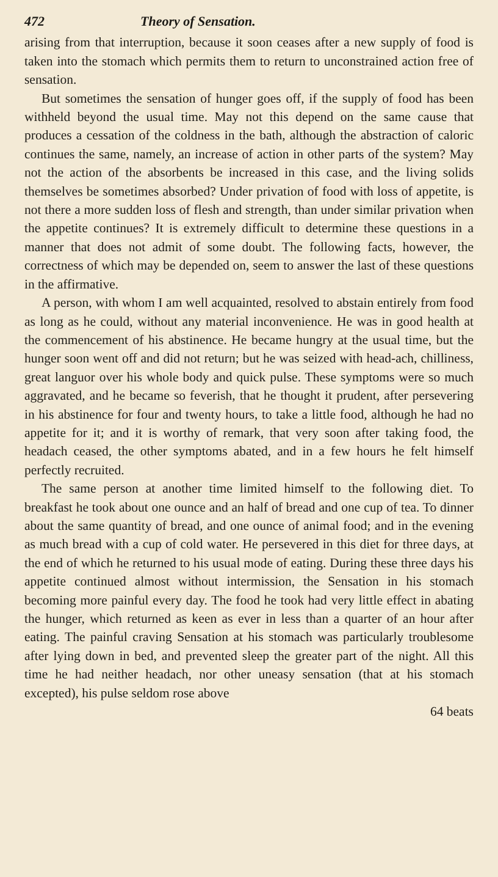472 Theory of Sensation.
arising from that interruption, because it soon ceases after a new supply of food is taken into the stomach which permits them to return to unconstrained action free of sensation.
But sometimes the sensation of hunger goes off, if the supply of food has been withheld beyond the usual time. May not this depend on the same cause that produces a cessation of the coldness in the bath, although the abstraction of caloric continues the same, namely, an increase of action in other parts of the system? May not the action of the absorbents be increased in this case, and the living solids themselves be sometimes absorbed? Under privation of food with loss of appetite, is not there a more sudden loss of flesh and strength, than under similar privation when the appetite continues? It is extremely difficult to determine these questions in a manner that does not admit of some doubt. The following facts, however, the correctness of which may be depended on, seem to answer the last of these questions in the affirmative.
A person, with whom I am well acquainted, resolved to abstain entirely from food as long as he could, without any material inconvenience. He was in good health at the commencement of his abstinence. He became hungry at the usual time, but the hunger soon went off and did not return; but he was seized with head-ach, chilliness, great languor over his whole body and quick pulse. These symptoms were so much aggravated, and he became so feverish, that he thought it prudent, after persevering in his abstinence for four and twenty hours, to take a little food, although he had no appetite for it; and it is worthy of remark, that very soon after taking food, the headach ceased, the other symptoms abated, and in a few hours he felt himself perfectly recruited.
The same person at another time limited himself to the following diet. To breakfast he took about one ounce and an half of bread and one cup of tea. To dinner about the same quantity of bread, and one ounce of animal food; and in the evening as much bread with a cup of cold water. He persevered in this diet for three days, at the end of which he returned to his usual mode of eating. During these three days his appetite continued almost without intermission, the Sensation in his stomach becoming more painful every day. The food he took had very little effect in abating the hunger, which returned as keen as ever in less than a quarter of an hour after eating. The painful craving Sensation at his stomach was particularly troublesome after lying down in bed, and prevented sleep the greater part of the night. All this time he had neither headach, nor other uneasy sensation (that at his stomach excepted), his pulse seldom rose above
64 beats